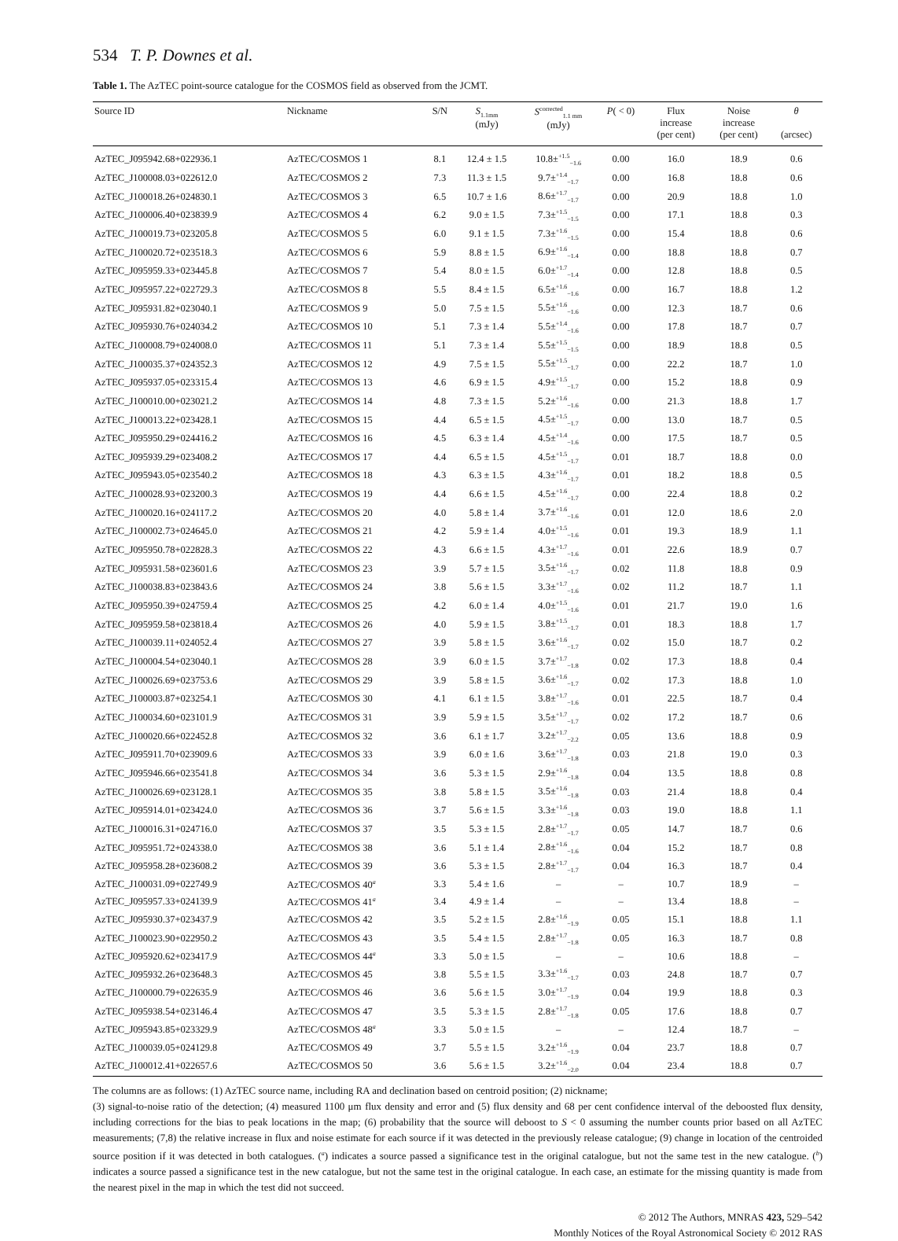534 T. P. Downes et al.
Table 1. The AzTEC point-source catalogue for the COSMOS field as observed from the JCMT.
| Source ID | Nickname | S/N | S<sub>1.1mm</sub> (mJy) | S<sup>corrected</sup><sub>1.1 mm</sub> (mJy) | P ( < 0) | Flux increase (per cent) | Noise increase (per cent) | θ (arcsec) |
| --- | --- | --- | --- | --- | --- | --- | --- | --- |
| AzTEC_J095942.68+022936.1 | AzTEC/COSMOS 1 | 8.1 | 12.4 ± 1.5 | 10.8±<sup>+1.5</sup><sub>−1.6</sub> | 0.00 | 16.0 | 18.9 | 0.6 |
| AzTEC_J100008.03+022612.0 | AzTEC/COSMOS 2 | 7.3 | 11.3 ± 1.5 | 9.7±<sup>+1.4</sup><sub>−1.7</sub> | 0.00 | 16.8 | 18.8 | 0.6 |
| AzTEC_J100018.26+024830.1 | AzTEC/COSMOS 3 | 6.5 | 10.7 ± 1.6 | 8.6±<sup>+1.7</sup><sub>−1.7</sub> | 0.00 | 20.9 | 18.8 | 1.0 |
| AzTEC_J100006.40+023839.9 | AzTEC/COSMOS 4 | 6.2 | 9.0 ± 1.5 | 7.3±<sup>+1.5</sup><sub>−1.5</sub> | 0.00 | 17.1 | 18.8 | 0.3 |
| AzTEC_J100019.73+023205.8 | AzTEC/COSMOS 5 | 6.0 | 9.1 ± 1.5 | 7.3±<sup>+1.6</sup><sub>−1.5</sub> | 0.00 | 15.4 | 18.8 | 0.6 |
| AzTEC_J100020.72+023518.3 | AzTEC/COSMOS 6 | 5.9 | 8.8 ± 1.5 | 6.9±<sup>+1.6</sup><sub>−1.4</sub> | 0.00 | 18.8 | 18.8 | 0.7 |
| AzTEC_J095959.33+023445.8 | AzTEC/COSMOS 7 | 5.4 | 8.0 ± 1.5 | 6.0±<sup>+1.7</sup><sub>−1.4</sub> | 0.00 | 12.8 | 18.8 | 0.5 |
| AzTEC_J095957.22+022729.3 | AzTEC/COSMOS 8 | 5.5 | 8.4 ± 1.5 | 6.5±<sup>+1.6</sup><sub>−1.6</sub> | 0.00 | 16.7 | 18.8 | 1.2 |
| AzTEC_J095931.82+023040.1 | AzTEC/COSMOS 9 | 5.0 | 7.5 ± 1.5 | 5.5±<sup>+1.6</sup><sub>−1.6</sub> | 0.00 | 12.3 | 18.7 | 0.6 |
| AzTEC_J095930.76+024034.2 | AzTEC/COSMOS 10 | 5.1 | 7.3 ± 1.4 | 5.5±<sup>+1.4</sup><sub>−1.6</sub> | 0.00 | 17.8 | 18.7 | 0.7 |
| AzTEC_J100008.79+024008.0 | AzTEC/COSMOS 11 | 5.1 | 7.3 ± 1.4 | 5.5±<sup>+1.5</sup><sub>−1.5</sub> | 0.00 | 18.9 | 18.8 | 0.5 |
| AzTEC_J100035.37+024352.3 | AzTEC/COSMOS 12 | 4.9 | 7.5 ± 1.5 | 5.5±<sup>+1.5</sup><sub>−1.7</sub> | 0.00 | 22.2 | 18.7 | 1.0 |
| AzTEC_J095937.05+023315.4 | AzTEC/COSMOS 13 | 4.6 | 6.9 ± 1.5 | 4.9±<sup>+1.5</sup><sub>−1.7</sub> | 0.00 | 15.2 | 18.8 | 0.9 |
| AzTEC_J100010.00+023021.2 | AzTEC/COSMOS 14 | 4.8 | 7.3 ± 1.5 | 5.2±<sup>+1.6</sup><sub>−1.6</sub> | 0.00 | 21.3 | 18.8 | 1.7 |
| AzTEC_J100013.22+023428.1 | AzTEC/COSMOS 15 | 4.4 | 6.5 ± 1.5 | 4.5±<sup>+1.5</sup><sub>−1.7</sub> | 0.00 | 13.0 | 18.7 | 0.5 |
| AzTEC_J095950.29+024416.2 | AzTEC/COSMOS 16 | 4.5 | 6.3 ± 1.4 | 4.5±<sup>+1.4</sup><sub>−1.6</sub> | 0.00 | 17.5 | 18.7 | 0.5 |
| AzTEC_J095939.29+023408.2 | AzTEC/COSMOS 17 | 4.4 | 6.5 ± 1.5 | 4.5±<sup>+1.5</sup><sub>−1.7</sub> | 0.01 | 18.7 | 18.8 | 0.0 |
| AzTEC_J095943.05+023540.2 | AzTEC/COSMOS 18 | 4.3 | 6.3 ± 1.5 | 4.3±<sup>+1.6</sup><sub>−1.7</sub> | 0.01 | 18.2 | 18.8 | 0.5 |
| AzTEC_J100028.93+023200.3 | AzTEC/COSMOS 19 | 4.4 | 6.6 ± 1.5 | 4.5±<sup>+1.6</sup><sub>−1.7</sub> | 0.00 | 22.4 | 18.8 | 0.2 |
| AzTEC_J100020.16+024117.2 | AzTEC/COSMOS 20 | 4.0 | 5.8 ± 1.4 | 3.7±<sup>+1.6</sup><sub>−1.6</sub> | 0.01 | 12.0 | 18.6 | 2.0 |
| AzTEC_J100002.73+024645.0 | AzTEC/COSMOS 21 | 4.2 | 5.9 ± 1.4 | 4.0±<sup>+1.5</sup><sub>−1.6</sub> | 0.01 | 19.3 | 18.9 | 1.1 |
| AzTEC_J095950.78+022828.3 | AzTEC/COSMOS 22 | 4.3 | 6.6 ± 1.5 | 4.3±<sup>+1.7</sup><sub>−1.6</sub> | 0.01 | 22.6 | 18.9 | 0.7 |
| AzTEC_J095931.58+023601.6 | AzTEC/COSMOS 23 | 3.9 | 5.7 ± 1.5 | 3.5±<sup>+1.6</sup><sub>−1.7</sub> | 0.02 | 11.8 | 18.8 | 0.9 |
| AzTEC_J100038.83+023843.6 | AzTEC/COSMOS 24 | 3.8 | 5.6 ± 1.5 | 3.3±<sup>+1.7</sup><sub>−1.6</sub> | 0.02 | 11.2 | 18.7 | 1.1 |
| AzTEC_J095950.39+024759.4 | AzTEC/COSMOS 25 | 4.2 | 6.0 ± 1.4 | 4.0±<sup>+1.5</sup><sub>−1.6</sub> | 0.01 | 21.7 | 19.0 | 1.6 |
| AzTEC_J095959.58+023818.4 | AzTEC/COSMOS 26 | 4.0 | 5.9 ± 1.5 | 3.8±<sup>+1.5</sup><sub>−1.7</sub> | 0.01 | 18.3 | 18.8 | 1.7 |
| AzTEC_J100039.11+024052.4 | AzTEC/COSMOS 27 | 3.9 | 5.8 ± 1.5 | 3.6±<sup>+1.6</sup><sub>−1.7</sub> | 0.02 | 15.0 | 18.7 | 0.2 |
| AzTEC_J100004.54+023040.1 | AzTEC/COSMOS 28 | 3.9 | 6.0 ± 1.5 | 3.7±<sup>+1.7</sup><sub>−1.8</sub> | 0.02 | 17.3 | 18.8 | 0.4 |
| AzTEC_J100026.69+023753.6 | AzTEC/COSMOS 29 | 3.9 | 5.8 ± 1.5 | 3.6±<sup>+1.6</sup><sub>−1.7</sub> | 0.02 | 17.3 | 18.8 | 1.0 |
| AzTEC_J100003.87+023254.1 | AzTEC/COSMOS 30 | 4.1 | 6.1 ± 1.5 | 3.8±<sup>+1.7</sup><sub>−1.6</sub> | 0.01 | 22.5 | 18.7 | 0.4 |
| AzTEC_J100034.60+023101.9 | AzTEC/COSMOS 31 | 3.9 | 5.9 ± 1.5 | 3.5±<sup>+1.7</sup><sub>−1.7</sub> | 0.02 | 17.2 | 18.7 | 0.6 |
| AzTEC_J100020.66+022452.8 | AzTEC/COSMOS 32 | 3.6 | 6.1 ± 1.7 | 3.2±<sup>+1.7</sup><sub>−2.2</sub> | 0.05 | 13.6 | 18.8 | 0.9 |
| AzTEC_J095911.70+023909.6 | AzTEC/COSMOS 33 | 3.9 | 6.0 ± 1.6 | 3.6±<sup>+1.7</sup><sub>−1.8</sub> | 0.03 | 21.8 | 19.0 | 0.3 |
| AzTEC_J095946.66+023541.8 | AzTEC/COSMOS 34 | 3.6 | 5.3 ± 1.5 | 2.9±<sup>+1.6</sup><sub>−1.8</sub> | 0.04 | 13.5 | 18.8 | 0.8 |
| AzTEC_J100026.69+023128.1 | AzTEC/COSMOS 35 | 3.8 | 5.8 ± 1.5 | 3.5±<sup>+1.6</sup><sub>−1.8</sub> | 0.03 | 21.4 | 18.8 | 0.4 |
| AzTEC_J095914.01+023424.0 | AzTEC/COSMOS 36 | 3.7 | 5.6 ± 1.5 | 3.3±<sup>+1.6</sup><sub>−1.8</sub> | 0.03 | 19.0 | 18.8 | 1.1 |
| AzTEC_J100016.31+024716.0 | AzTEC/COSMOS 37 | 3.5 | 5.3 ± 1.5 | 2.8±<sup>+1.7</sup><sub>−1.7</sub> | 0.05 | 14.7 | 18.7 | 0.6 |
| AzTEC_J095951.72+024338.0 | AzTEC/COSMOS 38 | 3.6 | 5.1 ± 1.4 | 2.8±<sup>+1.6</sup><sub>−1.6</sub> | 0.04 | 15.2 | 18.7 | 0.8 |
| AzTEC_J095958.28+023608.2 | AzTEC/COSMOS 39 | 3.6 | 5.3 ± 1.5 | 2.8±<sup>+1.7</sup><sub>−1.7</sub> | 0.04 | 16.3 | 18.7 | 0.4 |
| AzTEC_J100031.09+022749.9 | AzTEC/COSMOS 40<sup>a</sup> | 3.3 | 5.4 ± 1.6 | – | – | 10.7 | 18.9 | – |
| AzTEC_J095957.33+024139.9 | AzTEC/COSMOS 41<sup>a</sup> | 3.4 | 4.9 ± 1.4 | – | – | 13.4 | 18.8 | – |
| AzTEC_J095930.37+023437.9 | AzTEC/COSMOS 42 | 3.5 | 5.2 ± 1.5 | 2.8±<sup>+1.6</sup><sub>−1.9</sub> | 0.05 | 15.1 | 18.8 | 1.1 |
| AzTEC_J100023.90+022950.2 | AzTEC/COSMOS 43 | 3.5 | 5.4 ± 1.5 | 2.8±<sup>+1.7</sup><sub>−1.8</sub> | 0.05 | 16.3 | 18.7 | 0.8 |
| AzTEC_J095920.62+023417.9 | AzTEC/COSMOS 44<sup>a</sup> | 3.3 | 5.0 ± 1.5 | – | – | 10.6 | 18.8 | – |
| AzTEC_J095932.26+023648.3 | AzTEC/COSMOS 45 | 3.8 | 5.5 ± 1.5 | 3.3±<sup>+1.6</sup><sub>−1.7</sub> | 0.03 | 24.8 | 18.7 | 0.7 |
| AzTEC_J100000.79+022635.9 | AzTEC/COSMOS 46 | 3.6 | 5.6 ± 1.5 | 3.0±<sup>+1.7</sup><sub>−1.9</sub> | 0.04 | 19.9 | 18.8 | 0.3 |
| AzTEC_J095938.54+023146.4 | AzTEC/COSMOS 47 | 3.5 | 5.3 ± 1.5 | 2.8±<sup>+1.7</sup><sub>−1.8</sub> | 0.05 | 17.6 | 18.8 | 0.7 |
| AzTEC_J095943.85+023329.9 | AzTEC/COSMOS 48<sup>a</sup> | 3.3 | 5.0 ± 1.5 | – | – | 12.4 | 18.7 | – |
| AzTEC_J100039.05+024129.8 | AzTEC/COSMOS 49 | 3.7 | 5.5 ± 1.5 | 3.2±<sup>+1.6</sup><sub>−1.9</sub> | 0.04 | 23.7 | 18.8 | 0.7 |
| AzTEC_J100012.41+022657.6 | AzTEC/COSMOS 50 | 3.6 | 5.6 ± 1.5 | 3.2±<sup>+1.6</sup><sub>−2.0</sub> | 0.04 | 23.4 | 18.8 | 0.7 |
The columns are as follows: (1) AzTEC source name, including RA and declination based on centroid position; (2) nickname;
(3) signal-to-noise ratio of the detection; (4) measured 1100 μm flux density and error and (5) flux density and 68 per cent confidence interval of the deboosted flux density, including corrections for the bias to peak locations in the map; (6) probability that the source will deboost to S < 0 assuming the number counts prior based on all AzTEC measurements; (7,8) the relative increase in flux and noise estimate for each source if it was detected in the previously release catalogue; (9) change in location of the centroided source position if it was detected in both catalogues. (<sup>a</sup>) indicates a source passed a significance test in the original catalogue, but not the same test in the new catalogue. (<sup>b</sup>) indicates a source passed a significance test in the new catalogue, but not the same test in the original catalogue. In each case, an estimate for the missing quantity is made from the nearest pixel in the map in which the test did not succeed.
© 2012 The Authors, MNRAS 423, 529–542
Monthly Notices of the Royal Astronomical Society © 2012 RAS